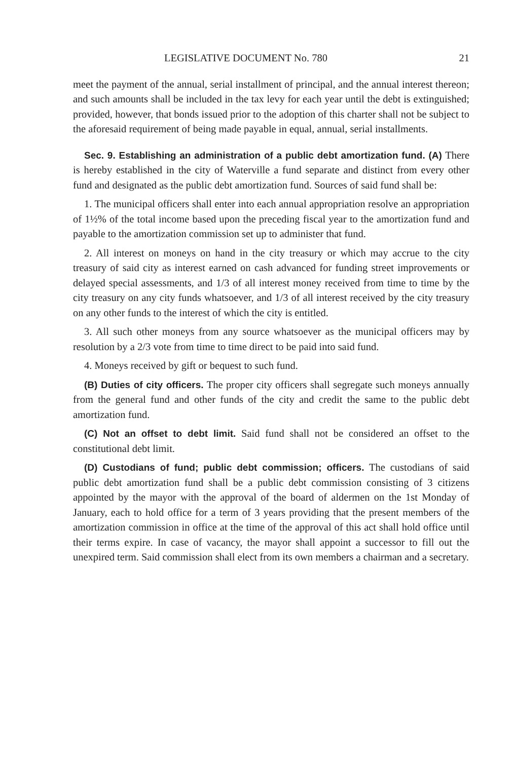LEGISLATIVE DOCUMENT No. 780 21
meet the payment of the annual, serial installment of principal, and the annual interest thereon; and such amounts shall be included in the tax levy for each year until the debt is extinguished; provided, however, that bonds issued prior to the adoption of this charter shall not be subject to the aforesaid requirement of being made payable in equal, annual, serial installments.
Sec. 9. Establishing an administration of a public debt amortization fund. (A) There is hereby established in the city of Waterville a fund separate and distinct from every other fund and designated as the public debt amortization fund. Sources of said fund shall be:
1. The municipal officers shall enter into each annual appropriation resolve an appropriation of 1½% of the total income based upon the preceding fiscal year to the amortization fund and payable to the amortization commission set up to administer that fund.
2. All interest on moneys on hand in the city treasury or which may accrue to the city treasury of said city as interest earned on cash advanced for funding street improvements or delayed special assessments, and 1/3 of all interest money received from time to time by the city treasury on any city funds whatsoever, and 1/3 of all interest received by the city treasury on any other funds to the interest of which the city is entitled.
3. All such other moneys from any source whatsoever as the municipal officers may by resolution by a 2/3 vote from time to time direct to be paid into said fund.
4. Moneys received by gift or bequest to such fund.
(B) Duties of city officers. The proper city officers shall segregate such moneys annually from the general fund and other funds of the city and credit the same to the public debt amortization fund.
(C) Not an offset to debt limit. Said fund shall not be considered an offset to the constitutional debt limit.
(D) Custodians of fund; public debt commission; officers. The custodians of said public debt amortization fund shall be a public debt commission consisting of 3 citizens appointed by the mayor with the approval of the board of aldermen on the 1st Monday of January, each to hold office for a term of 3 years providing that the present members of the amortization commission in office at the time of the approval of this act shall hold office until their terms expire. In case of vacancy, the mayor shall appoint a successor to fill out the unexpired term. Said commission shall elect from its own members a chairman and a secretary.